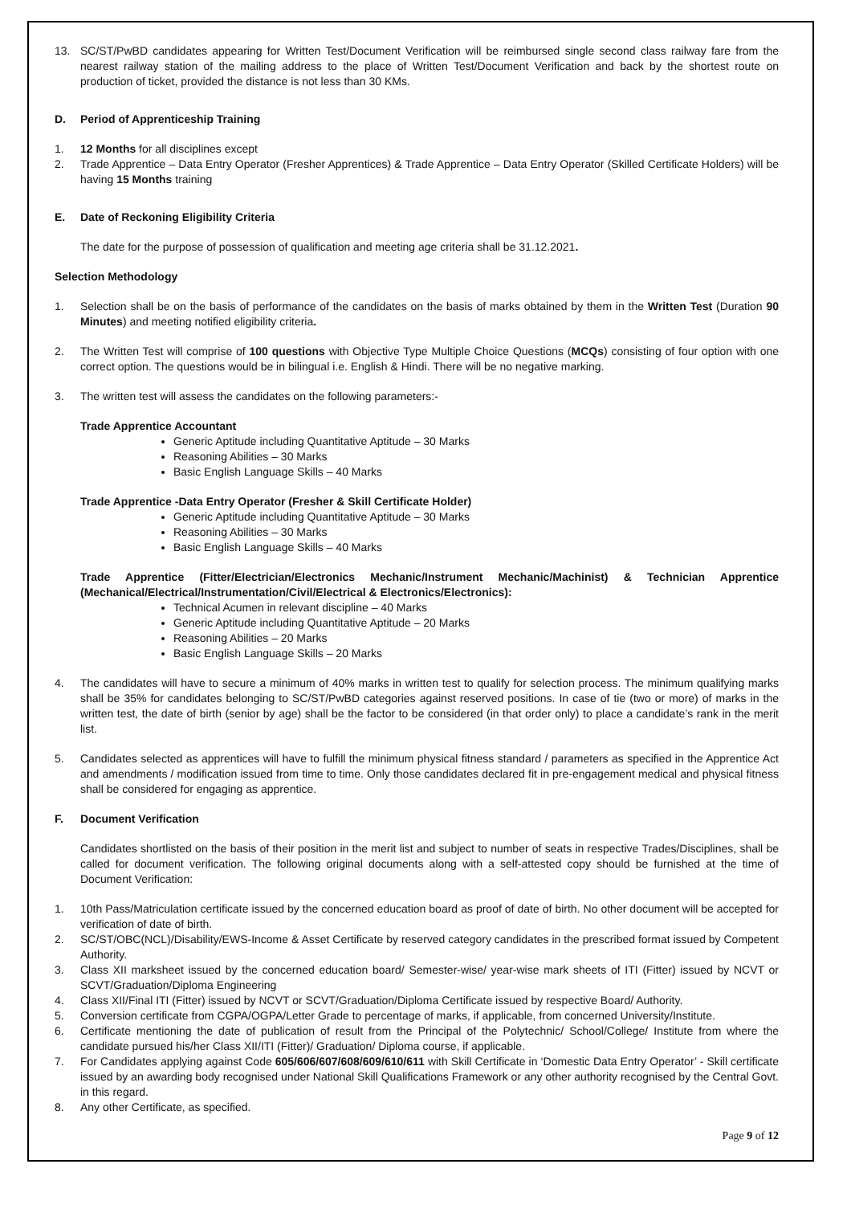13. SC/ST/PwBD candidates appearing for Written Test/Document Verification will be reimbursed single second class railway fare from the nearest railway station of the mailing address to the place of Written Test/Document Verification and back by the shortest route on production of ticket, provided the distance is not less than 30 KMs.
D. Period of Apprenticeship Training
1. 12 Months for all disciplines except
2. Trade Apprentice – Data Entry Operator (Fresher Apprentices) & Trade Apprentice – Data Entry Operator (Skilled Certificate Holders) will be having 15 Months training
E. Date of Reckoning Eligibility Criteria
The date for the purpose of possession of qualification and meeting age criteria shall be 31.12.2021.
Selection Methodology
1. Selection shall be on the basis of performance of the candidates on the basis of marks obtained by them in the Written Test (Duration 90 Minutes) and meeting notified eligibility criteria.
2. The Written Test will comprise of 100 questions with Objective Type Multiple Choice Questions (MCQs) consisting of four option with one correct option. The questions would be in bilingual i.e. English & Hindi. There will be no negative marking.
3. The written test will assess the candidates on the following parameters:-
Trade Apprentice Accountant
Generic Aptitude including Quantitative Aptitude – 30 Marks
Reasoning Abilities – 30 Marks
Basic English Language Skills – 40 Marks
Trade Apprentice -Data Entry Operator (Fresher & Skill Certificate Holder)
Generic Aptitude including Quantitative Aptitude – 30 Marks
Reasoning Abilities – 30 Marks
Basic English Language Skills – 40 Marks
Trade Apprentice (Fitter/Electrician/Electronics Mechanic/Instrument Mechanic/Machinist) & Technician Apprentice (Mechanical/Electrical/Instrumentation/Civil/Electrical & Electronics/Electronics):
Technical Acumen in relevant discipline – 40 Marks
Generic Aptitude including Quantitative Aptitude – 20 Marks
Reasoning Abilities – 20 Marks
Basic English Language Skills – 20 Marks
4. The candidates will have to secure a minimum of 40% marks in written test to qualify for selection process. The minimum qualifying marks shall be 35% for candidates belonging to SC/ST/PwBD categories against reserved positions. In case of tie (two or more) of marks in the written test, the date of birth (senior by age) shall be the factor to be considered (in that order only) to place a candidate’s rank in the merit list.
5. Candidates selected as apprentices will have to fulfill the minimum physical fitness standard / parameters as specified in the Apprentice Act and amendments / modification issued from time to time. Only those candidates declared fit in pre-engagement medical and physical fitness shall be considered for engaging as apprentice.
F. Document Verification
Candidates shortlisted on the basis of their position in the merit list and subject to number of seats in respective Trades/Disciplines, shall be called for document verification. The following original documents along with a self-attested copy should be furnished at the time of Document Verification:
1. 10th Pass/Matriculation certificate issued by the concerned education board as proof of date of birth. No other document will be accepted for verification of date of birth.
2. SC/ST/OBC(NCL)/Disability/EWS-Income & Asset Certificate by reserved category candidates in the prescribed format issued by Competent Authority.
3. Class XII marksheet issued by the concerned education board/ Semester-wise/ year-wise mark sheets of ITI (Fitter) issued by NCVT or SCVT/Graduation/Diploma Engineering
4. Class XII/Final ITI (Fitter) issued by NCVT or SCVT/Graduation/Diploma Certificate issued by respective Board/ Authority.
5. Conversion certificate from CGPA/OGPA/Letter Grade to percentage of marks, if applicable, from concerned University/Institute.
6. Certificate mentioning the date of publication of result from the Principal of the Polytechnic/ School/College/ Institute from where the candidate pursued his/her Class XII/ITI (Fitter)/ Graduation/ Diploma course, if applicable.
7. For Candidates applying against Code 605/606/607/608/609/610/611 with Skill Certificate in ‘Domestic Data Entry Operator’ - Skill certificate issued by an awarding body recognised under National Skill Qualifications Framework or any other authority recognised by the Central Govt. in this regard.
8. Any other Certificate, as specified.
Page 9 of 12